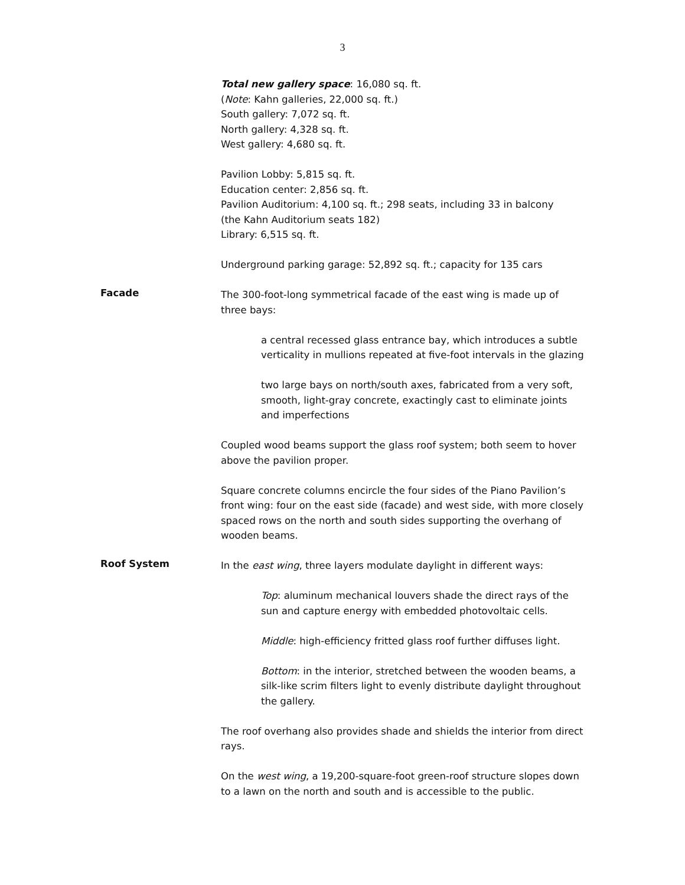3
Total new gallery space: 16,080 sq. ft.
(Note: Kahn galleries, 22,000 sq. ft.)
South gallery: 7,072 sq. ft.
North gallery: 4,328 sq. ft.
West gallery: 4,680 sq. ft.
Pavilion Lobby: 5,815 sq. ft.
Education center: 2,856 sq. ft.
Pavilion Auditorium: 4,100 sq. ft.; 298 seats, including 33 in balcony
(the Kahn Auditorium seats 182)
Library: 6,515 sq. ft.
Underground parking garage: 52,892 sq. ft.; capacity for 135 cars
Facade
The 300-foot-long symmetrical facade of the east wing is made up of three bays:
a central recessed glass entrance bay, which introduces a subtle verticality in mullions repeated at five-foot intervals in the glazing
two large bays on north/south axes, fabricated from a very soft, smooth, light-gray concrete, exactingly cast to eliminate joints and imperfections
Coupled wood beams support the glass roof system; both seem to hover above the pavilion proper.
Square concrete columns encircle the four sides of the Piano Pavilion’s front wing: four on the east side (facade) and west side, with more closely spaced rows on the north and south sides supporting the overhang of wooden beams.
Roof System
In the east wing, three layers modulate daylight in different ways:
Top: aluminum mechanical louvers shade the direct rays of the sun and capture energy with embedded photovoltaic cells.
Middle: high-efficiency fritted glass roof further diffuses light.
Bottom: in the interior, stretched between the wooden beams, a silk-like scrim filters light to evenly distribute daylight throughout the gallery.
The roof overhang also provides shade and shields the interior from direct rays.
On the west wing, a 19,200-square-foot green-roof structure slopes down to a lawn on the north and south and is accessible to the public.